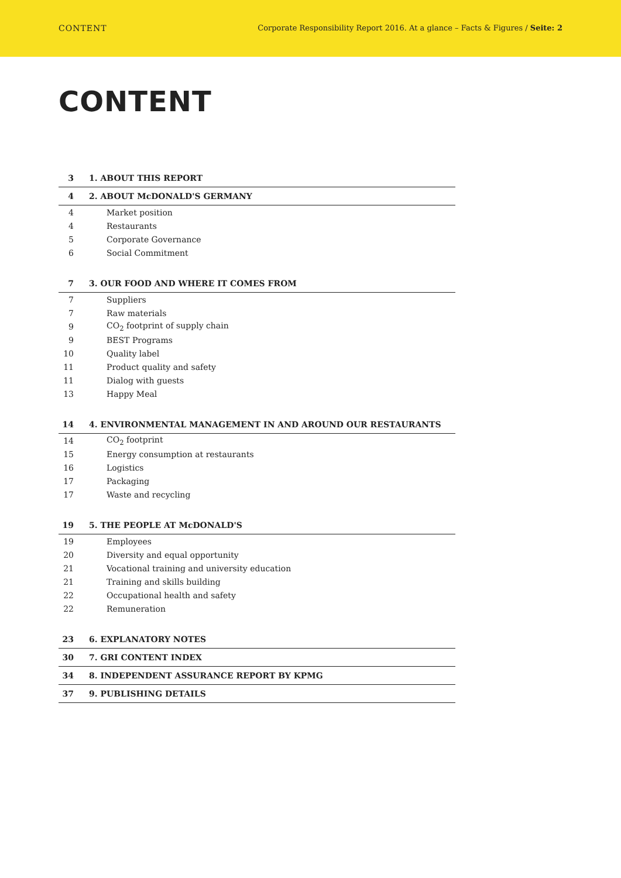CONTENT Corporate Responsibility Report 2016. At a glance – Facts & Figures / Seite: 2
CONTENT
3 1. ABOUT THIS REPORT
4 2. ABOUT McDONALD'S GERMANY
4 Market position
4 Restaurants
5 Corporate Governance
6 Social Commitment
7 3. OUR FOOD AND WHERE IT COMES FROM
7 Suppliers
7 Raw materials
9 CO<sub>2</sub> footprint of supply chain
9 BEST Programs
10 Quality label
11 Product quality and safety
11 Dialog with guests
13 Happy Meal
14 4. ENVIRONMENTAL MANAGEMENT IN AND AROUND OUR RESTAURANTS
14 CO<sub>2</sub> footprint
15 Energy consumption at restaurants
16 Logistics
17 Packaging
17 Waste and recycling
19 5. THE PEOPLE AT McDONALD'S
19 Employees
20 Diversity and equal opportunity
21 Vocational training and university education
21 Training and skills building
22 Occupational health and safety
22 Remuneration
23 6. EXPLANATORY NOTES
30 7. GRI CONTENT INDEX
34 8. INDEPENDENT ASSURANCE REPORT BY KPMG
37 9. PUBLISHING DETAILS